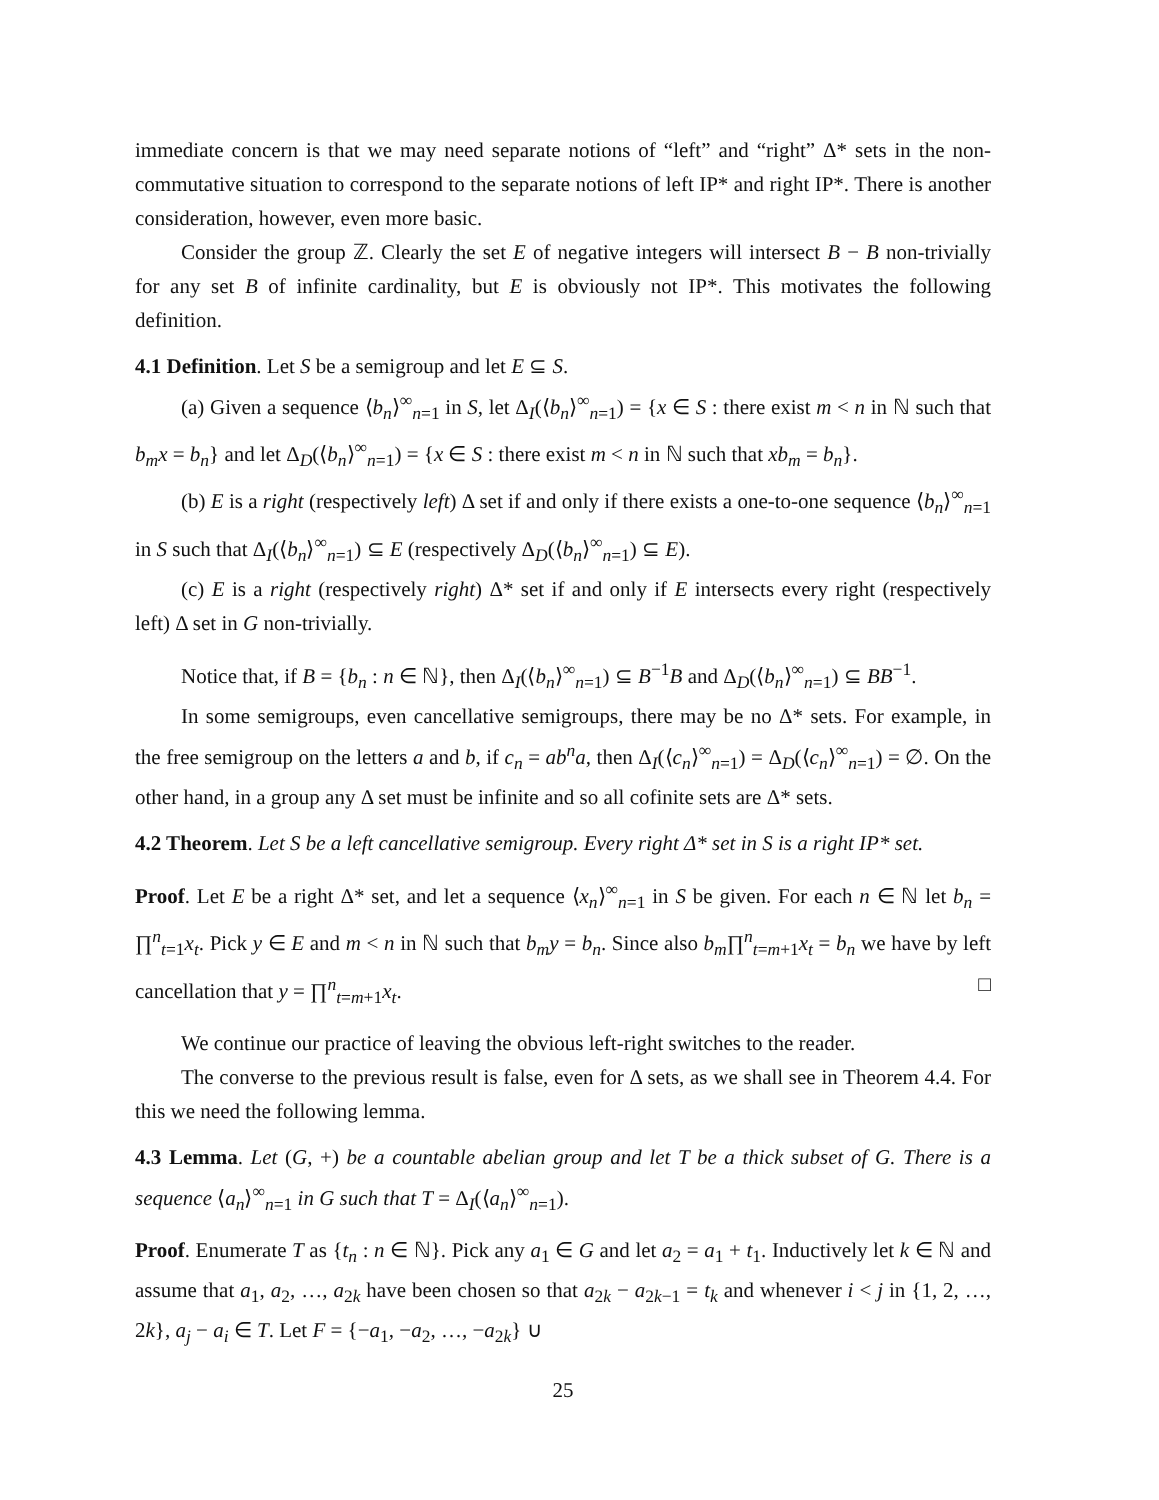immediate concern is that we may need separate notions of “left” and “right” Δ* sets in the non-commutative situation to correspond to the separate notions of left IP* and right IP*. There is another consideration, however, even more basic.
Consider the group ℤ. Clearly the set E of negative integers will intersect B − B non-trivially for any set B of infinite cardinality, but E is obviously not IP*. This motivates the following definition.
4.1 Definition. Let S be a semigroup and let E ⊆ S.
(a) Given a sequence ⟨b<sub>n</sub>⟩<sup>∞</sup><sub>n=1</sub> in S, let Δ<sub>I</sub>(⟨b<sub>n</sub>⟩<sup>∞</sup><sub>n=1</sub>) = {x ∈ S : there exist m < n in ℕ such that b<sub>m</sub>x = b<sub>n</sub>} and let Δ<sub>D</sub>(⟨b<sub>n</sub>⟩<sup>∞</sup><sub>n=1</sub>) = {x ∈ S : there exist m < n in ℕ such that xb<sub>m</sub> = b<sub>n</sub>}.
(b) E is a right (respectively left) Δ set if and only if there exists a one-to-one sequence ⟨b<sub>n</sub>⟩<sup>∞</sup><sub>n=1</sub> in S such that Δ<sub>I</sub>(⟨b<sub>n</sub>⟩<sup>∞</sup><sub>n=1</sub>) ⊆ E (respectively Δ<sub>D</sub>(⟨b<sub>n</sub>⟩<sup>∞</sup><sub>n=1</sub>) ⊆ E).
(c) E is a right (respectively right) Δ* set if and only if E intersects every right (respectively left) Δ set in G non-trivially.
Notice that, if B = {b<sub>n</sub> : n ∈ ℕ}, then Δ<sub>I</sub>(⟨b<sub>n</sub>⟩<sup>∞</sup><sub>n=1</sub>) ⊆ B<sup>−1</sup>B and Δ<sub>D</sub>(⟨b<sub>n</sub>⟩<sup>∞</sup><sub>n=1</sub>) ⊆ BB<sup>−1</sup>.
In some semigroups, even cancellative semigroups, there may be no Δ* sets. For example, in the free semigroup on the letters a and b, if c<sub>n</sub> = ab<sup>n</sup>a, then Δ<sub>I</sub>(⟨c<sub>n</sub>⟩<sup>∞</sup><sub>n=1</sub>) = Δ<sub>D</sub>(⟨c<sub>n</sub>⟩<sup>∞</sup><sub>n=1</sub>) = ∅. On the other hand, in a group any Δ set must be infinite and so all cofinite sets are Δ* sets.
4.2 Theorem. Let S be a left cancellative semigroup. Every right Δ* set in S is a right IP* set.
Proof. Let E be a right Δ* set, and let a sequence ⟨x<sub>n</sub>⟩<sup>∞</sup><sub>n=1</sub> in S be given. For each n ∈ ℕ let b<sub>n</sub> = ∏<sup>n</sup><sub>t=1</sub>x<sub>t</sub>. Pick y ∈ E and m < n in ℕ such that b<sub>m</sub>y = b<sub>n</sub>. Since also b<sub>m</sub>∏<sup>n</sup><sub>t=m+1</sub>x<sub>t</sub> = b<sub>n</sub> we have by left cancellation that y = ∏<sup>n</sup><sub>t=m+1</sub>x<sub>t</sub>. □
We continue our practice of leaving the obvious left-right switches to the reader.
The converse to the previous result is false, even for Δ sets, as we shall see in Theorem 4.4. For this we need the following lemma.
4.3 Lemma. Let (G, +) be a countable abelian group and let T be a thick subset of G. There is a sequence ⟨a<sub>n</sub>⟩<sup>∞</sup><sub>n=1</sub> in G such that T = Δ<sub>I</sub>(⟨a<sub>n</sub>⟩<sup>∞</sup><sub>n=1</sub>).
Proof. Enumerate T as {t<sub>n</sub> : n ∈ ℕ}. Pick any a<sub>1</sub> ∈ G and let a<sub>2</sub> = a<sub>1</sub> + t<sub>1</sub>. Inductively let k ∈ ℕ and assume that a<sub>1</sub>, a<sub>2</sub>, …, a<sub>2k</sub> have been chosen so that a<sub>2k</sub> − a<sub>2k−1</sub> = t<sub>k</sub> and whenever i < j in {1, 2, …, 2k}, a<sub>j</sub> − a<sub>i</sub> ∈ T. Let F = {−a<sub>1</sub>, −a<sub>2</sub>, …, −a<sub>2k</sub>} ∪
25